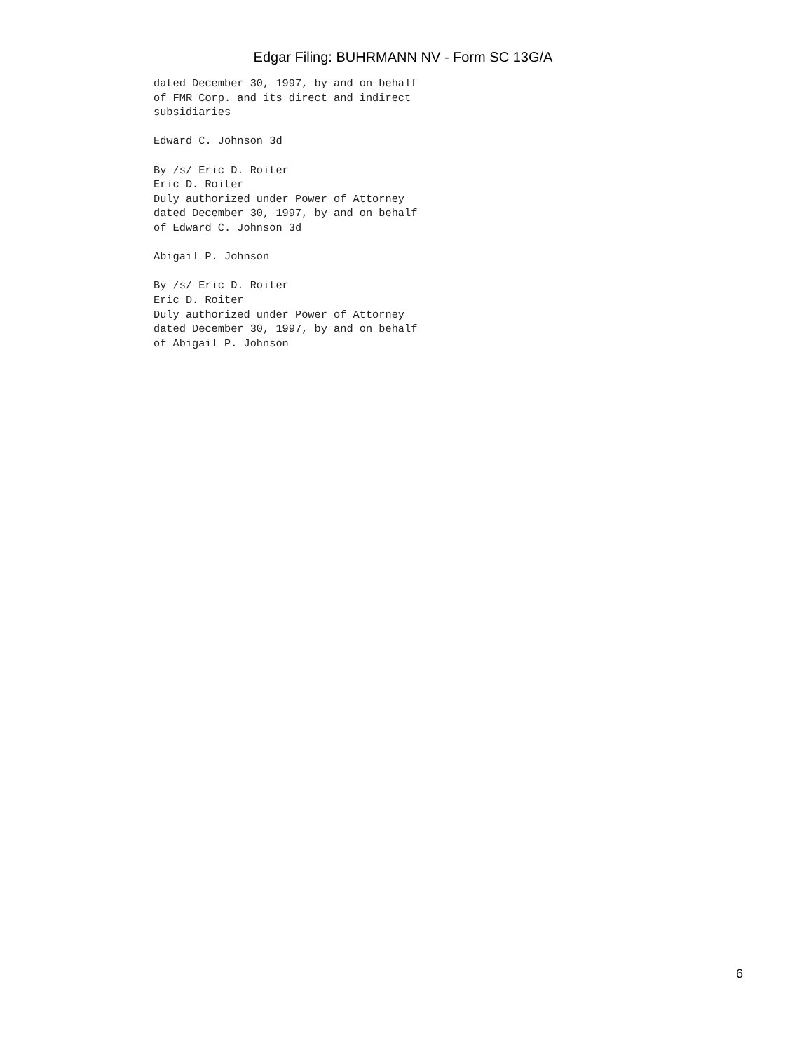Edgar Filing: BUHRMANN NV - Form SC 13G/A
dated December 30, 1997, by and on behalf
of FMR Corp. and its direct and indirect
subsidiaries

Edward C. Johnson 3d

By /s/ Eric D. Roiter
Eric D. Roiter
Duly authorized under Power of Attorney
dated December 30, 1997, by and on behalf
of Edward C. Johnson 3d

Abigail P. Johnson

By /s/ Eric D. Roiter
Eric D. Roiter
Duly authorized under Power of Attorney
dated December 30, 1997, by and on behalf
of Abigail P. Johnson
6